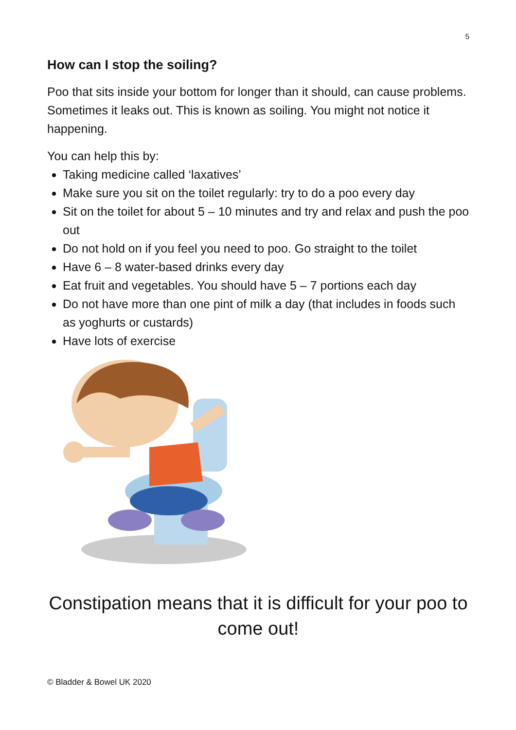5
How can I stop the soiling?
Poo that sits inside your bottom for longer than it should, can cause problems. Sometimes it leaks out. This is known as soiling. You might not notice it happening.
You can help this by:
Taking medicine called ‘laxatives’
Make sure you sit on the toilet regularly: try to do a poo every day
Sit on the toilet for about 5 – 10 minutes and try and relax and push the poo out
Do not hold on if you feel you need to poo. Go straight to the toilet
Have 6 – 8 water-based drinks every day
Eat fruit and vegetables. You should have 5 – 7 portions each day
Do not have more than one pint of milk a day (that includes in foods such as yoghurts or custards)
Have lots of exercise
Constipation means that it is difficult for your poo to come out!
© Bladder & Bowel UK 2020